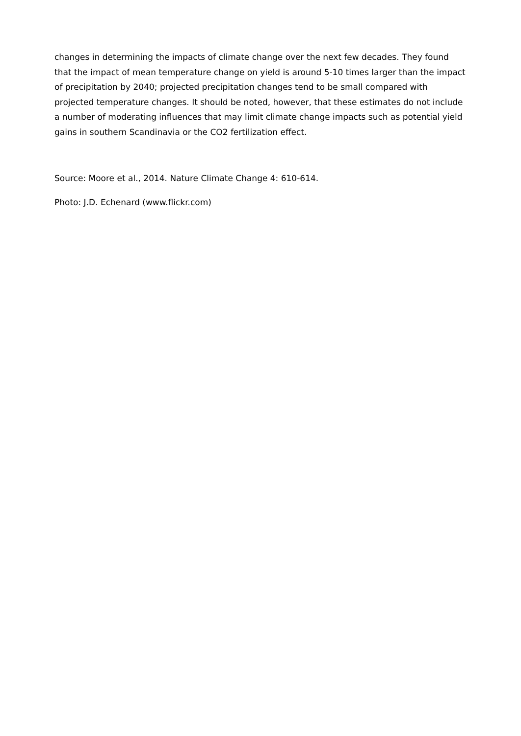changes in determining the impacts of climate change over the next few decades. They found that the impact of mean temperature change on yield is around 5-10 times larger than the impact of precipitation by 2040; projected precipitation changes tend to be small compared with projected temperature changes. It should be noted, however, that these estimates do not include a number of moderating influences that may limit climate change impacts such as potential yield gains in southern Scandinavia or the CO2 fertilization effect.
Source: Moore et al., 2014. Nature Climate Change 4: 610-614.
Photo: J.D. Echenard (www.flickr.com)